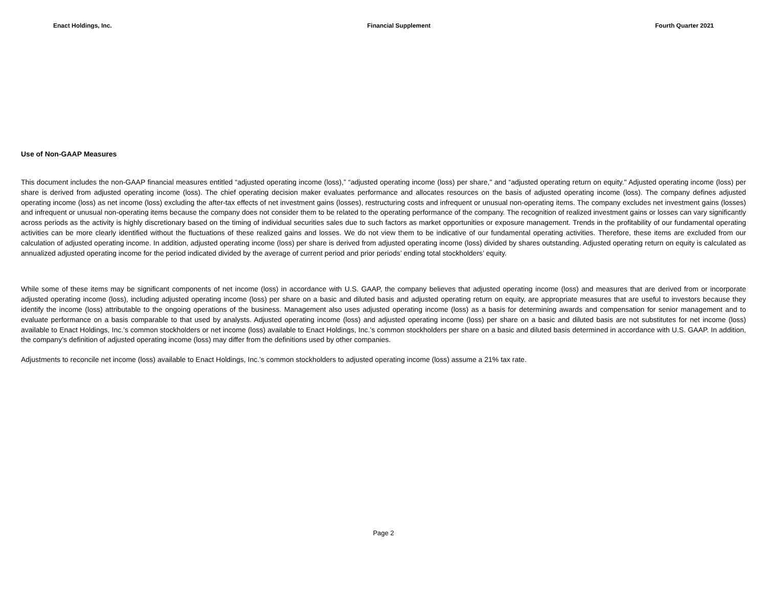Enact Holdings, Inc. Financial Supplement Fourth Quarter 2021
Use of Non-GAAP Measures
This document includes the non-GAAP financial measures entitled “adjusted operating income (loss),” “adjusted operating income (loss) per share," and “adjusted operating return on equity." Adjusted operating income (loss) per share is derived from adjusted operating income (loss). The chief operating decision maker evaluates performance and allocates resources on the basis of adjusted operating income (loss). The company defines adjusted operating income (loss) as net income (loss) excluding the after-tax effects of net investment gains (losses), restructuring costs and infrequent or unusual non-operating items. The company excludes net investment gains (losses) and infrequent or unusual non-operating items because the company does not consider them to be related to the operating performance of the company. The recognition of realized investment gains or losses can vary significantly across periods as the activity is highly discretionary based on the timing of individual securities sales due to such factors as market opportunities or exposure management. Trends in the profitability of our fundamental operating activities can be more clearly identified without the fluctuations of these realized gains and losses. We do not view them to be indicative of our fundamental operating activities. Therefore, these items are excluded from our calculation of adjusted operating income. In addition, adjusted operating income (loss) per share is derived from adjusted operating income (loss) divided by shares outstanding. Adjusted operating return on equity is calculated as annualized adjusted operating income for the period indicated divided by the average of current period and prior periods’ ending total stockholders’ equity.
While some of these items may be significant components of net income (loss) in accordance with U.S. GAAP, the company believes that adjusted operating income (loss) and measures that are derived from or incorporate adjusted operating income (loss), including adjusted operating income (loss) per share on a basic and diluted basis and adjusted operating return on equity, are appropriate measures that are useful to investors because they identify the income (loss) attributable to the ongoing operations of the business. Management also uses adjusted operating income (loss) as a basis for determining awards and compensation for senior management and to evaluate performance on a basis comparable to that used by analysts. Adjusted operating income (loss) and adjusted operating income (loss) per share on a basic and diluted basis are not substitutes for net income (loss) available to Enact Holdings, Inc.’s common stockholders or net income (loss) available to Enact Holdings, Inc.’s common stockholders per share on a basic and diluted basis determined in accordance with U.S. GAAP. In addition, the company’s definition of adjusted operating income (loss) may differ from the definitions used by other companies.
Adjustments to reconcile net income (loss) available to Enact Holdings, Inc.’s common stockholders to adjusted operating income (loss) assume a 21% tax rate.
Page 2